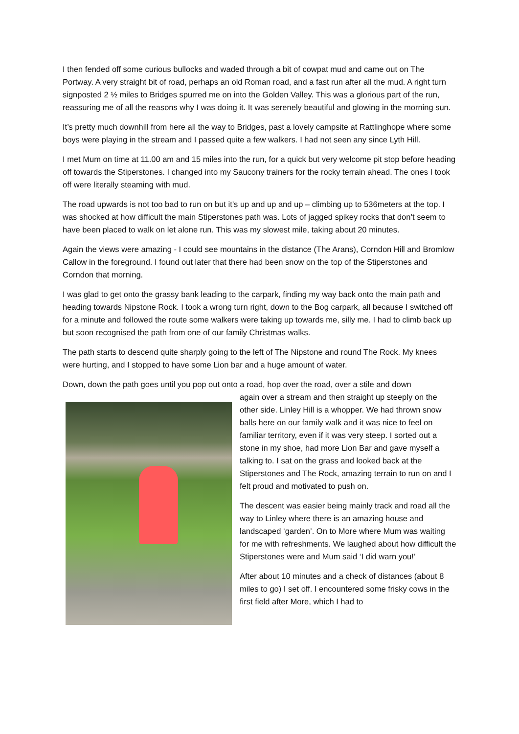I then fended off some curious bullocks and waded through a bit of cowpat mud and came out on The Portway. A very straight bit of road, perhaps an old Roman road, and a fast run after all the mud. A right turn signposted 2 ½ miles to Bridges spurred me on into the Golden Valley. This was a glorious part of the run, reassuring me of all the reasons why I was doing it. It was serenely beautiful and glowing in the morning sun.
It’s pretty much downhill from here all the way to Bridges, past a lovely campsite at Rattlinghope where some boys were playing in the stream and I passed quite a few walkers. I had not seen any since Lyth Hill.
I met Mum on time at 11.00 am and 15 miles into the run, for a quick but very welcome pit stop before heading off towards the Stiperstones. I changed into my Saucony trainers for the rocky terrain ahead. The ones I took off were literally steaming with mud.
The road upwards is not too bad to run on but it’s up and up and up – climbing up to 536meters at the top. I was shocked at how difficult the main Stiperstones path was. Lots of jagged spikey rocks that don’t seem to have been placed to walk on let alone run. This was my slowest mile, taking about 20 minutes.
Again the views were amazing - I could see mountains in the distance (The Arans), Corndon Hill and Bromlow Callow in the foreground. I found out later that there had been snow on the top of the Stiperstones and Corndon that morning.
I was glad to get onto the grassy bank leading to the carpark, finding my way back onto the main path and heading towards Nipstone Rock. I took a wrong turn right, down to the Bog carpark, all because I switched off for a minute and followed the route some walkers were taking up towards me, silly me. I had to climb back up but soon recognised the path from one of our family Christmas walks.
The path starts to descend quite sharply going to the left of The Nipstone and round The Rock. My knees were hurting, and I stopped to have some Lion bar and a huge amount of water.
Down, down the path goes until you pop out onto a road, hop over the road, over a stile and down
again over a stream and then straight up steeply on the other side. Linley Hill is a whopper. We had thrown snow balls here on our family walk and it was nice to feel on familiar territory, even if it was very steep. I sorted out a stone in my shoe, had more Lion Bar and gave myself a talking to. I sat on the grass and looked back at the Stiperstones and The Rock, amazing terrain to run on and I felt proud and motivated to push on.
The descent was easier being mainly track and road all the way to Linley where there is an amazing house and landscaped ‘garden’. On to More where Mum was waiting for me with refreshments. We laughed about how difficult the Stiperstones were and Mum said ‘I did warn you!’
After about 10 minutes and a check of distances (about 8 miles to go) I set off. I encountered some frisky cows in the first field after More, which I had to